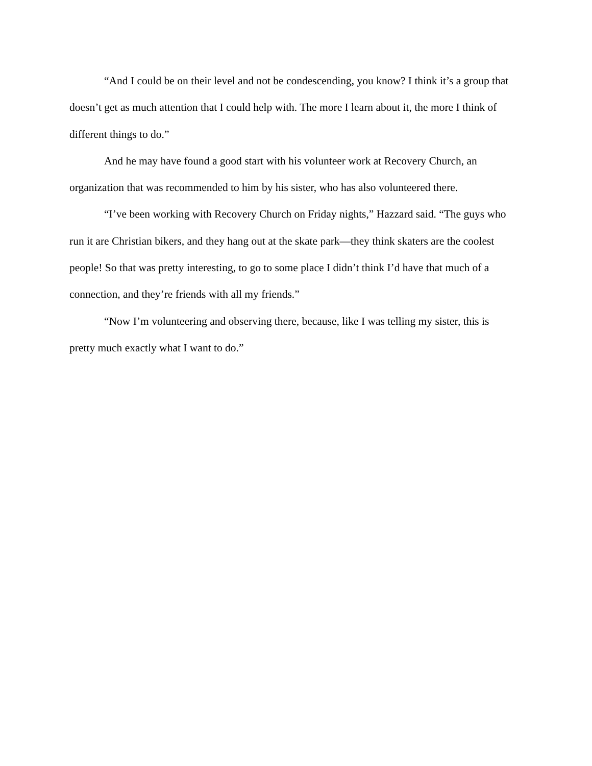“And I could be on their level and not be condescending, you know? I think it’s a group that doesn’t get as much attention that I could help with. The more I learn about it, the more I think of different things to do.”
And he may have found a good start with his volunteer work at Recovery Church, an organization that was recommended to him by his sister, who has also volunteered there.
“I’ve been working with Recovery Church on Friday nights,” Hazzard said. “The guys who run it are Christian bikers, and they hang out at the skate park—they think skaters are the coolest people! So that was pretty interesting, to go to some place I didn’t think I’d have that much of a connection, and they’re friends with all my friends.”
“Now I’m volunteering and observing there, because, like I was telling my sister, this is pretty much exactly what I want to do.”